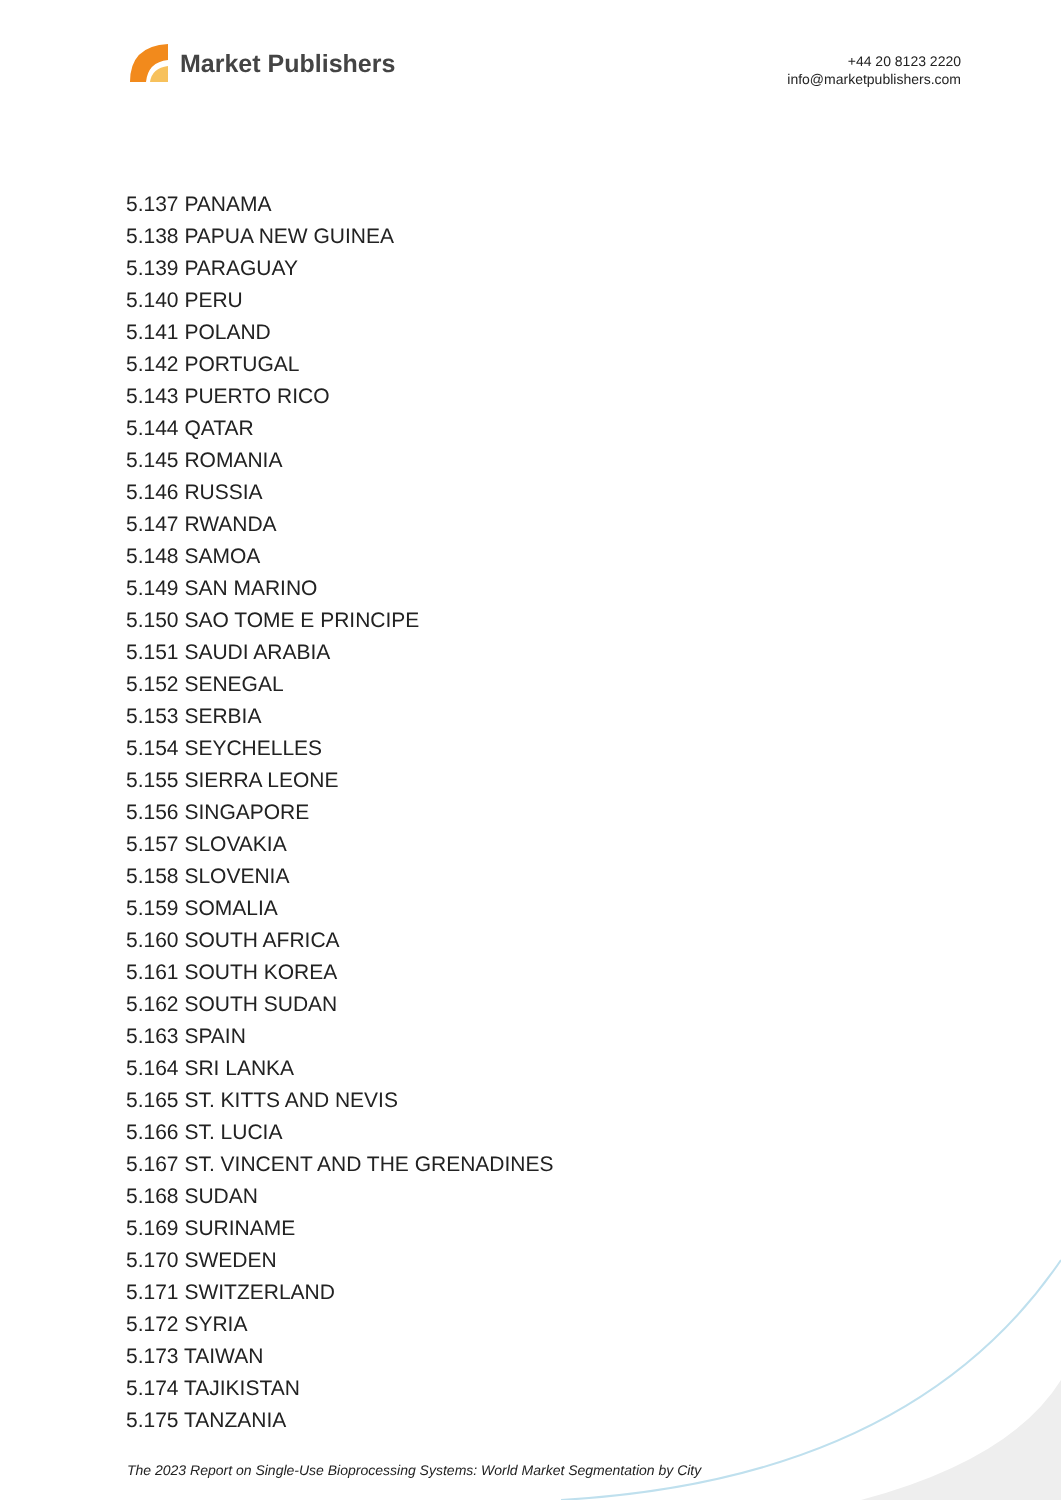Market Publishers
+44 20 8123 2220
info@marketpublishers.com
5.137 PANAMA
5.138 PAPUA NEW GUINEA
5.139 PARAGUAY
5.140 PERU
5.141 POLAND
5.142 PORTUGAL
5.143 PUERTO RICO
5.144 QATAR
5.145 ROMANIA
5.146 RUSSIA
5.147 RWANDA
5.148 SAMOA
5.149 SAN MARINO
5.150 SAO TOME E PRINCIPE
5.151 SAUDI ARABIA
5.152 SENEGAL
5.153 SERBIA
5.154 SEYCHELLES
5.155 SIERRA LEONE
5.156 SINGAPORE
5.157 SLOVAKIA
5.158 SLOVENIA
5.159 SOMALIA
5.160 SOUTH AFRICA
5.161 SOUTH KOREA
5.162 SOUTH SUDAN
5.163 SPAIN
5.164 SRI LANKA
5.165 ST. KITTS AND NEVIS
5.166 ST. LUCIA
5.167 ST. VINCENT AND THE GRENADINES
5.168 SUDAN
5.169 SURINAME
5.170 SWEDEN
5.171 SWITZERLAND
5.172 SYRIA
5.173 TAIWAN
5.174 TAJIKISTAN
5.175 TANZANIA
The 2023 Report on Single-Use Bioprocessing Systems: World Market Segmentation by City